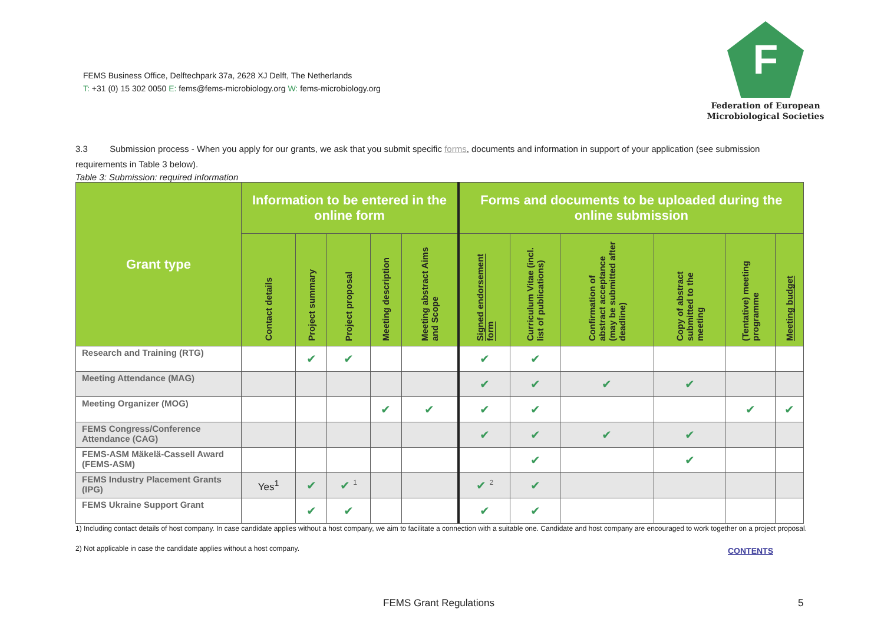FEMS Business Office, Delftechpark 37a, 2628 XJ Delft, The Netherlands
T: +31 (0) 15 302 0050 E: fems@fems-microbiology.org W: fems-microbiology.org
F
Federation of European
Microbiological Societies
3.3 Submission process - When you apply for our grants, we ask that you submit specific forms, documents and information in support of your application (see submission requirements in Table 3 below).
Table 3: Submission: required information
| Grant type | Information to be entered in the online form | | | | | Forms and documents to be uploaded during the online submission | | | | | |
| --- | --- | --- | --- | --- | --- | --- | --- | --- | --- | --- | --- |
| | Contact details | Project summary | Project proposal | Meeting description | Meeting abstract Aims and Scope | Signed endorsement form | Curriculum Vitae (incl. list of publications) | Confirmation of abstract acceptance (may be submitted after deadline) | Copy of abstract submitted to the meeting | (Tentative) meeting programme | Meeting budget |
| Research and Training (RTG) | | ✔ | ✔ | | | ✔ | ✔ | | | | |
| Meeting Attendance (MAG) | | | | | | ✔ | ✔ | ✔ | ✔ | | |
| Meeting Organizer (MOG) | | | | ✔ | ✔ | ✔ | ✔ | | | ✔ | ✔ |
| FEMS Congress/Conference Attendance (CAG) | | | | | | ✔ | ✔ | ✔ | ✔ | | |
| FEMS-ASM Mäkelä-Cassell Award (FEMS-ASM) | | | | | | | ✔ | | ✔ | | |
| FEMS Industry Placement Grants (IPG) | Yes<sup>1</sup> | ✔ | ✔ <sup>1</sup> | | | ✔ <sup>2</sup> | ✔ | | | | |
| FEMS Ukraine Support Grant | | ✔ | ✔ | | | ✔ | ✔ | | | | |
1) Including contact details of host company. In case candidate applies without a host company, we aim to facilitate a connection with a suitable one. Candidate and host company are encouraged to work together on a project proposal.
2) Not applicable in case the candidate applies without a host company.
CONTENTS
FEMS Grant Regulations 5